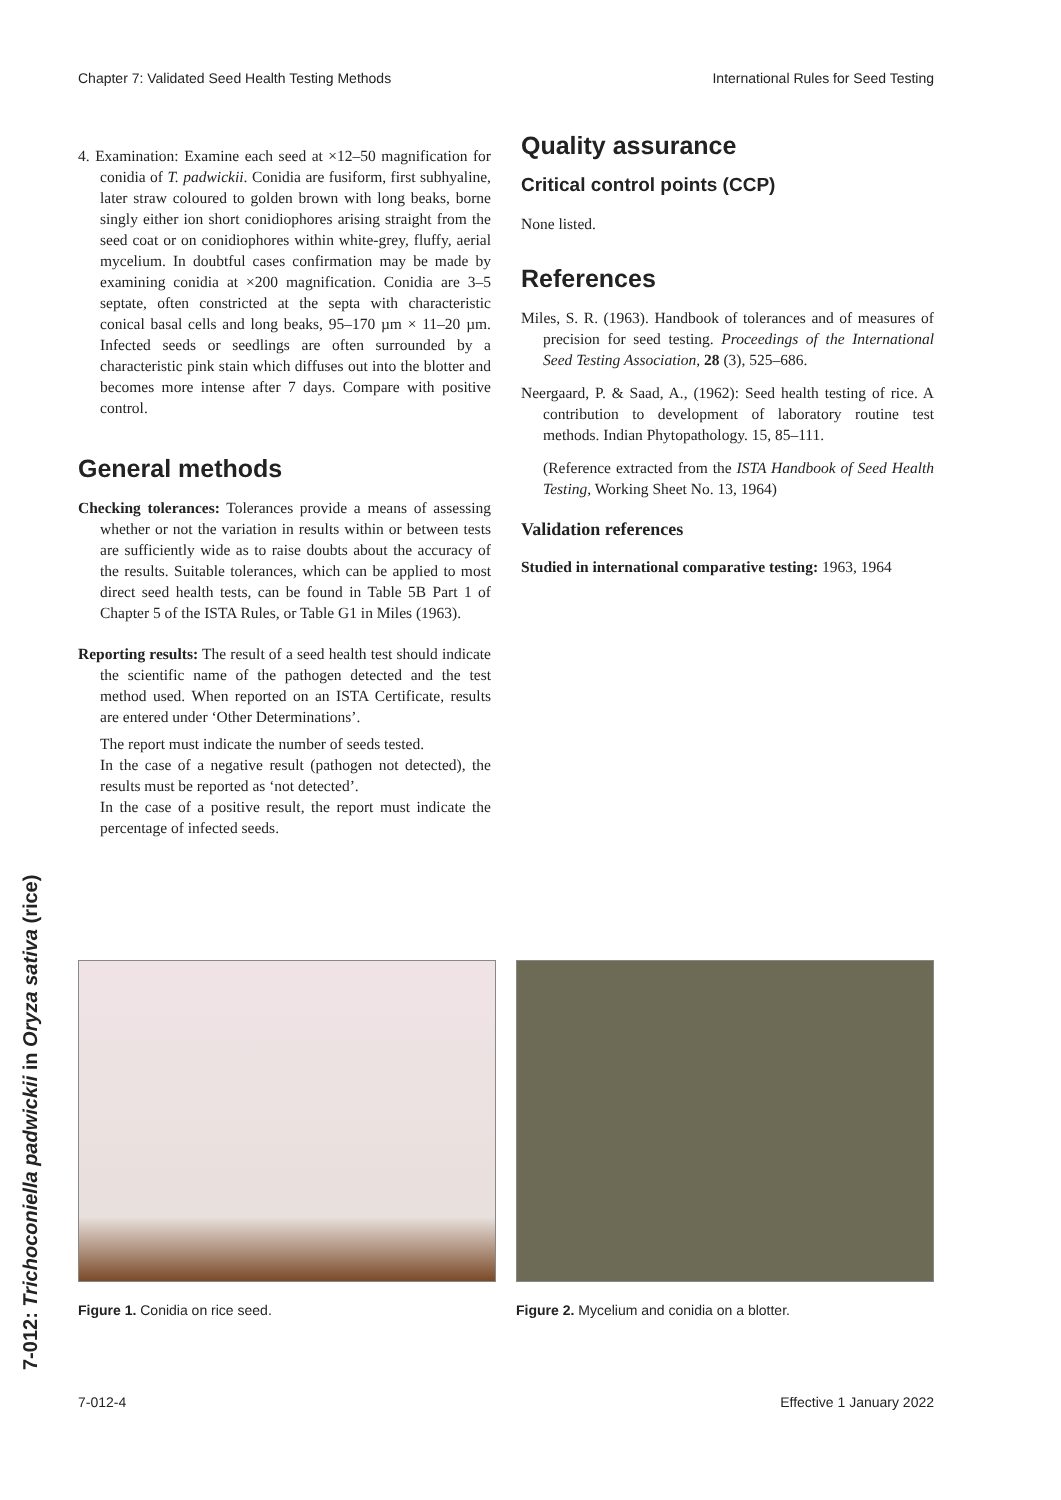Chapter 7: Validated Seed Health Testing Methods International Rules for Seed Testing
7-012: Trichoconiella padwickii in Oryza sativa (rice)
4. Examination: Examine each seed at ×12–50 magnification for conidia of T. padwickii. Conidia are fusiform, first subhyaline, later straw coloured to golden brown with long beaks, borne singly either ion short conidiophores arising straight from the seed coat or on conidiophores within white-grey, fluffy, aerial mycelium. In doubtful cases confirmation may be made by examining conidia at ×200 magnification. Conidia are 3–5 septate, often constricted at the septa with characteristic conical basal cells and long beaks, 95–170 µm × 11–20 µm. Infected seeds or seedlings are often surrounded by a characteristic pink stain which diffuses out into the blotter and becomes more intense after 7 days. Compare with positive control.
General methods
Checking tolerances: Tolerances provide a means of assessing whether or not the variation in results within or between tests are sufficiently wide as to raise doubts about the accuracy of the results. Suitable tolerances, which can be applied to most direct seed health tests, can be found in Table 5B Part 1 of Chapter 5 of the ISTA Rules, or Table G1 in Miles (1963).
Reporting results: The result of a seed health test should indicate the scientific name of the pathogen detected and the test method used. When reported on an ISTA Certificate, results are entered under ‘Other Determinations’.
The report must indicate the number of seeds tested.
In the case of a negative result (pathogen not detected), the results must be reported as ‘not detected’.
In the case of a positive result, the report must indicate the percentage of infected seeds.
Quality assurance
Critical control points (CCP)
None listed.
References
Miles, S. R. (1963). Handbook of tolerances and of measures of precision for seed testing. Proceedings of the International Seed Testing Association, 28 (3), 525–686.
Neergaard, P. & Saad, A., (1962): Seed health testing of rice. A contribution to development of laboratory routine test methods. Indian Phytopathology. 15, 85–111.
(Reference extracted from the ISTA Handbook of Seed Health Testing, Working Sheet No. 13, 1964)
Validation references
Studied in international comparative testing: 1963, 1964
Figure 1. Conidia on rice seed. Figure 2. Mycelium and conidia on a blotter.
7-012-4 Effective 1 January 2022